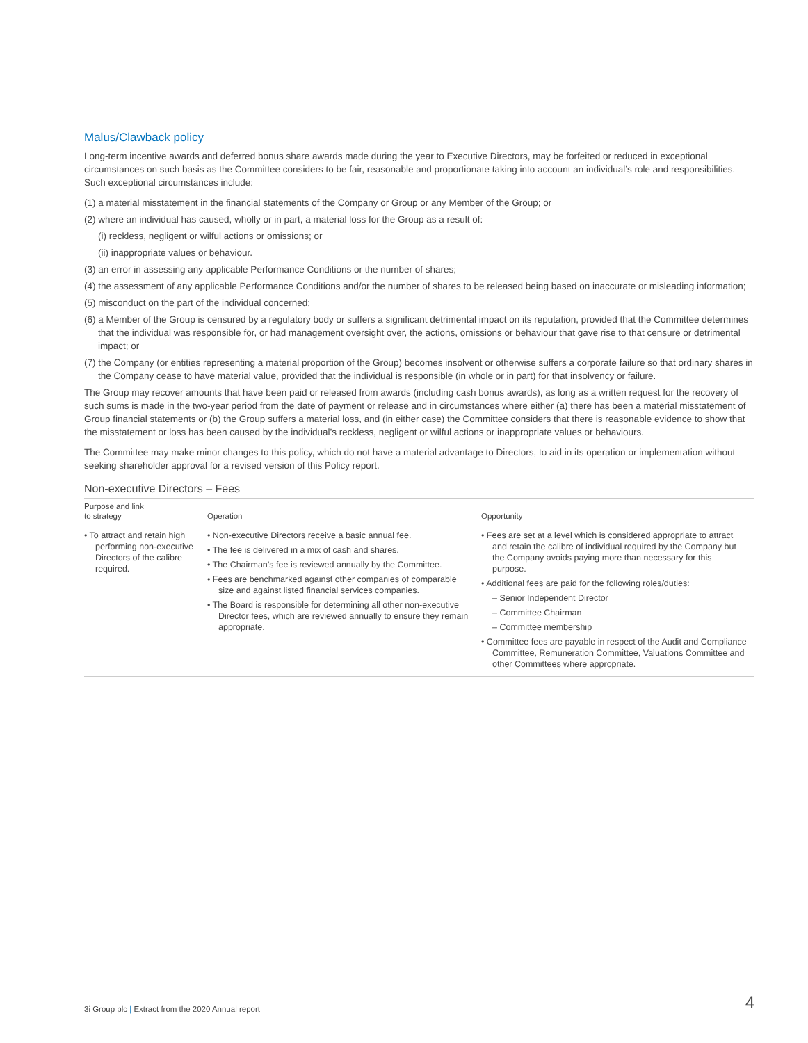Malus/Clawback policy
Long-term incentive awards and deferred bonus share awards made during the year to Executive Directors, may be forfeited or reduced in exceptional circumstances on such basis as the Committee considers to be fair, reasonable and proportionate taking into account an individual’s role and responsibilities. Such exceptional circumstances include:
(1) a material misstatement in the financial statements of the Company or Group or any Member of the Group; or
(2) where an individual has caused, wholly or in part, a material loss for the Group as a result of:
(i) reckless, negligent or wilful actions or omissions; or
(ii) inappropriate values or behaviour.
(3) an error in assessing any applicable Performance Conditions or the number of shares;
(4) the assessment of any applicable Performance Conditions and/or the number of shares to be released being based on inaccurate or misleading information;
(5) misconduct on the part of the individual concerned;
(6) a Member of the Group is censured by a regulatory body or suffers a significant detrimental impact on its reputation, provided that the Committee determines that the individual was responsible for, or had management oversight over, the actions, omissions or behaviour that gave rise to that censure or detrimental impact; or
(7) the Company (or entities representing a material proportion of the Group) becomes insolvent or otherwise suffers a corporate failure so that ordinary shares in the Company cease to have material value, provided that the individual is responsible (in whole or in part) for that insolvency or failure.
The Group may recover amounts that have been paid or released from awards (including cash bonus awards), as long as a written request for the recovery of such sums is made in the two-year period from the date of payment or release and in circumstances where either (a) there has been a material misstatement of Group financial statements or (b) the Group suffers a material loss, and (in either case) the Committee considers that there is reasonable evidence to show that the misstatement or loss has been caused by the individual’s reckless, negligent or wilful actions or inappropriate values or behaviours.
The Committee may make minor changes to this policy, which do not have a material advantage to Directors, to aid in its operation or implementation without seeking shareholder approval for a revised version of this Policy report.
Non-executive Directors – Fees
| Purpose and link to strategy | Operation | Opportunity |
| --- | --- | --- |
| • To attract and retain high performing non-executive Directors of the calibre required. | • Non-executive Directors receive a basic annual fee. • The fee is delivered in a mix of cash and shares. • The Chairman’s fee is reviewed annually by the Committee. • Fees are benchmarked against other companies of comparable size and against listed financial services companies. • The Board is responsible for determining all other non-executive Director fees, which are reviewed annually to ensure they remain appropriate. | • Fees are set at a level which is considered appropriate to attract and retain the calibre of individual required by the Company but the Company avoids paying more than necessary for this purpose. • Additional fees are paid for the following roles/duties: – Senior Independent Director – Committee Chairman – Committee membership • Committee fees are payable in respect of the Audit and Compliance Committee, Remuneration Committee, Valuations Committee and other Committees where appropriate. |
3i Group plc | Extract from the 2020 Annual report 4